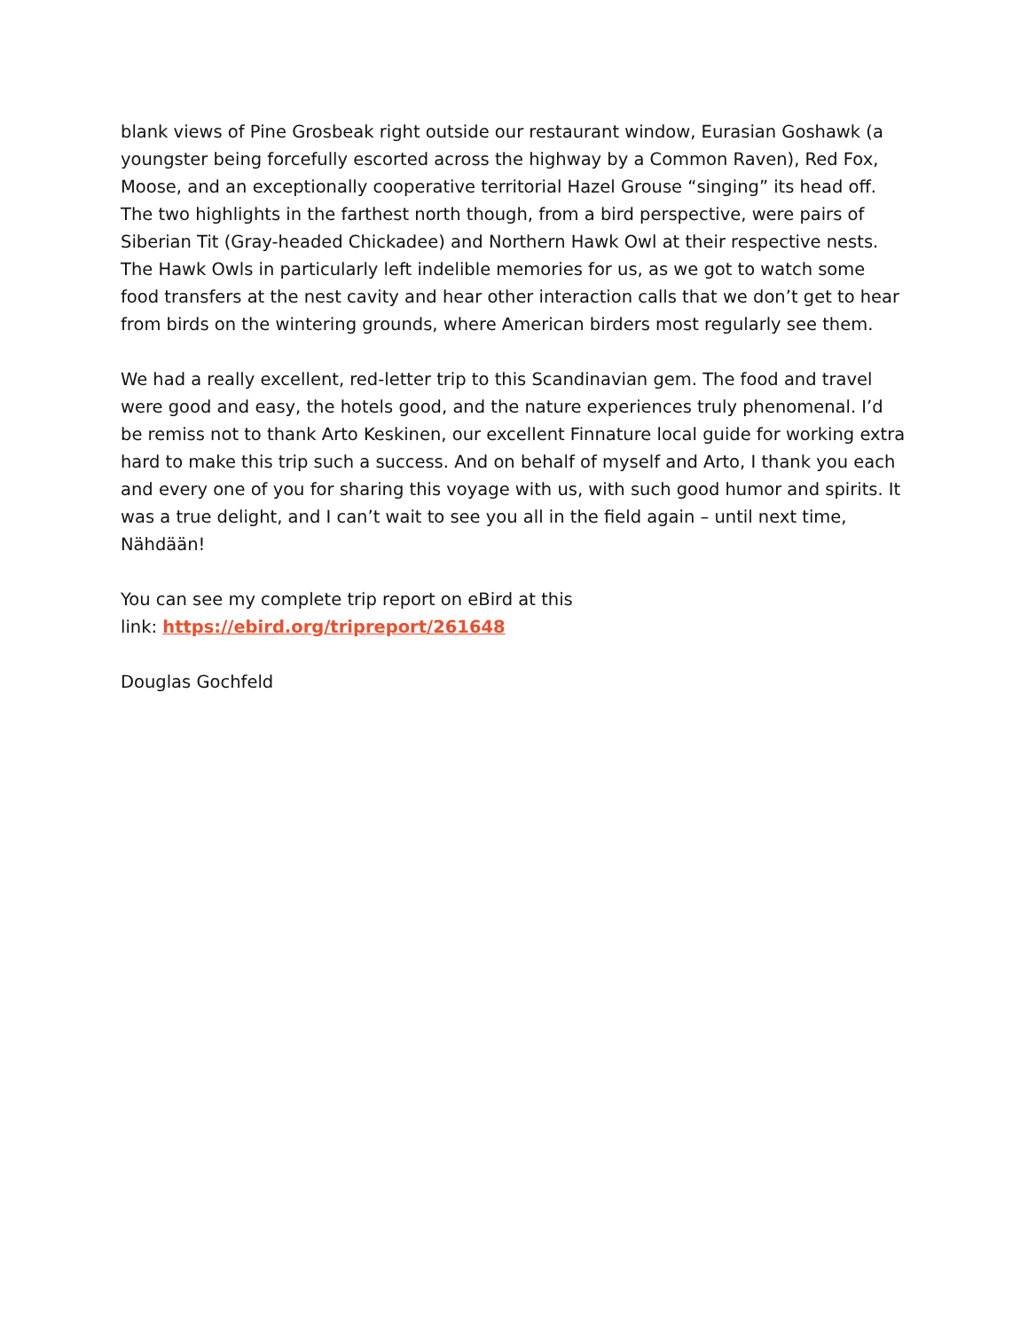blank views of Pine Grosbeak right outside our restaurant window, Eurasian Goshawk (a youngster being forcefully escorted across the highway by a Common Raven), Red Fox, Moose, and an exceptionally cooperative territorial Hazel Grouse “singing” its head off. The two highlights in the farthest north though, from a bird perspective, were pairs of Siberian Tit (Gray-headed Chickadee) and Northern Hawk Owl at their respective nests. The Hawk Owls in particularly left indelible memories for us, as we got to watch some food transfers at the nest cavity and hear other interaction calls that we don’t get to hear from birds on the wintering grounds, where American birders most regularly see them.
We had a really excellent, red-letter trip to this Scandinavian gem. The food and travel were good and easy, the hotels good, and the nature experiences truly phenomenal. I’d be remiss not to thank Arto Keskinen, our excellent Finnature local guide for working extra hard to make this trip such a success. And on behalf of myself and Arto, I thank you each and every one of you for sharing this voyage with us, with such good humor and spirits. It was a true delight, and I can’t wait to see you all in the field again – until next time, Nähdään!
You can see my complete trip report on eBird at this
link: https://ebird.org/tripreport/261648
Douglas Gochfeld